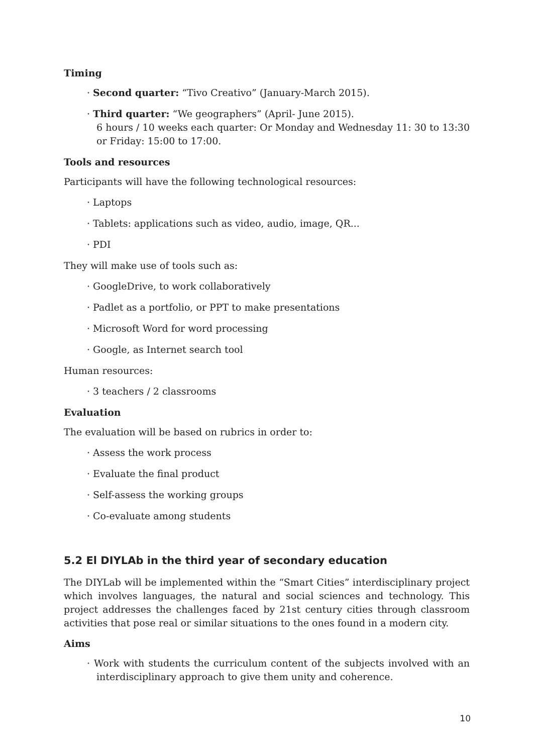Timing
· Second quarter: “Tivo Creativo” (January-March 2015).
· Third quarter: “We geographers” (April- June 2015).
6 hours / 10 weeks each quarter: Or Monday and Wednesday 11: 30 to 13:30 or Friday: 15:00 to 17:00.
Tools and resources
Participants will have the following technological resources:
· Laptops
· Tablets: applications such as video, audio, image, QR...
· PDI
They will make use of tools such as:
· GoogleDrive, to work collaboratively
· Padlet as a portfolio, or PPT to make presentations
· Microsoft Word for word processing
· Google, as Internet search tool
Human resources:
· 3 teachers / 2 classrooms
Evaluation
The evaluation will be based on rubrics in order to:
· Assess the work process
· Evaluate the final product
· Self-assess the working groups
· Co-evaluate among students
5.2 El DIYLAb in the third year of secondary education
The DIYLab will be implemented within the “Smart Cities” interdisciplinary project which involves languages, the natural and social sciences and technology. This project addresses the challenges faced by 21st century cities through classroom activities that pose real or similar situations to the ones found in a modern city.
Aims
· Work with students the curriculum content of the subjects involved with an interdisciplinary approach to give them unity and coherence.
10